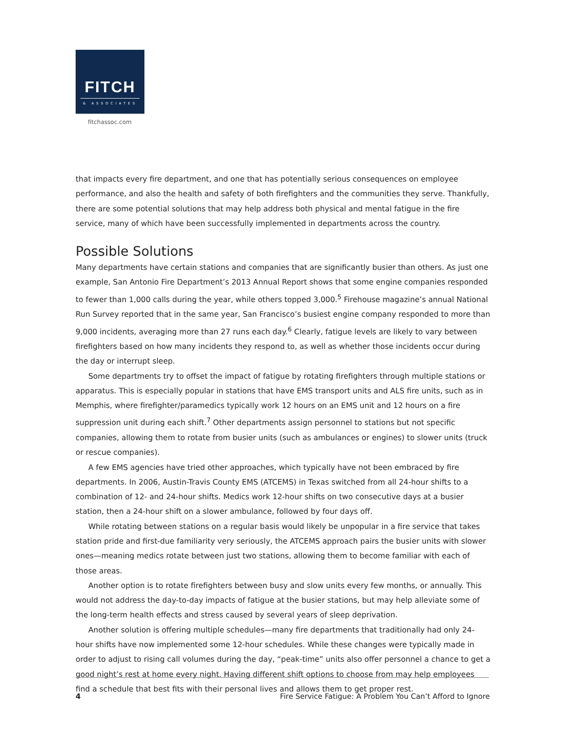FITCH
& ASSOCIATES
fitchassoc.com
that impacts every fire department, and one that has potentially serious consequences on employee performance, and also the health and safety of both firefighters and the communities they serve. Thankfully, there are some potential solutions that may help address both physical and mental fatigue in the fire service, many of which have been successfully implemented in departments across the country.
Possible Solutions
Many departments have certain stations and companies that are significantly busier than others. As just one example, San Antonio Fire Department’s 2013 Annual Report shows that some engine companies responded to fewer than 1,000 calls during the year, while others topped 3,000.<sup>5</sup> Firehouse magazine’s annual National Run Survey reported that in the same year, San Francisco’s busiest engine company responded to more than 9,000 incidents, averaging more than 27 runs each day.<sup>6</sup> Clearly, fatigue levels are likely to vary between firefighters based on how many incidents they respond to, as well as whether those incidents occur during the day or interrupt sleep.
Some departments try to offset the impact of fatigue by rotating firefighters through multiple stations or apparatus. This is especially popular in stations that have EMS transport units and ALS fire units, such as in Memphis, where firefighter/paramedics typically work 12 hours on an EMS unit and 12 hours on a fire suppression unit during each shift.<sup>7</sup> Other departments assign personnel to stations but not specific companies, allowing them to rotate from busier units (such as ambulances or engines) to slower units (truck or rescue companies).
A few EMS agencies have tried other approaches, which typically have not been embraced by fire departments. In 2006, Austin-Travis County EMS (ATCEMS) in Texas switched from all 24-hour shifts to a combination of 12- and 24-hour shifts. Medics work 12-hour shifts on two consecutive days at a busier station, then a 24-hour shift on a slower ambulance, followed by four days off.
While rotating between stations on a regular basis would likely be unpopular in a fire service that takes station pride and first-due familiarity very seriously, the ATCEMS approach pairs the busier units with slower ones—meaning medics rotate between just two stations, allowing them to become familiar with each of those areas.
Another option is to rotate firefighters between busy and slow units every few months, or annually. This would not address the day-to-day impacts of fatigue at the busier stations, but may help alleviate some of the long-term health effects and stress caused by several years of sleep deprivation.
Another solution is offering multiple schedules—many fire departments that traditionally had only 24-hour shifts have now implemented some 12-hour schedules. While these changes were typically made in order to adjust to rising call volumes during the day, “peak-time” units also offer personnel a chance to get a good night’s rest at home every night. Having different shift options to choose from may help employees find a schedule that best fits with their personal lives and allows them to get proper rest.
4 Fire Service Fatigue: A Problem You Can’t Afford to Ignore